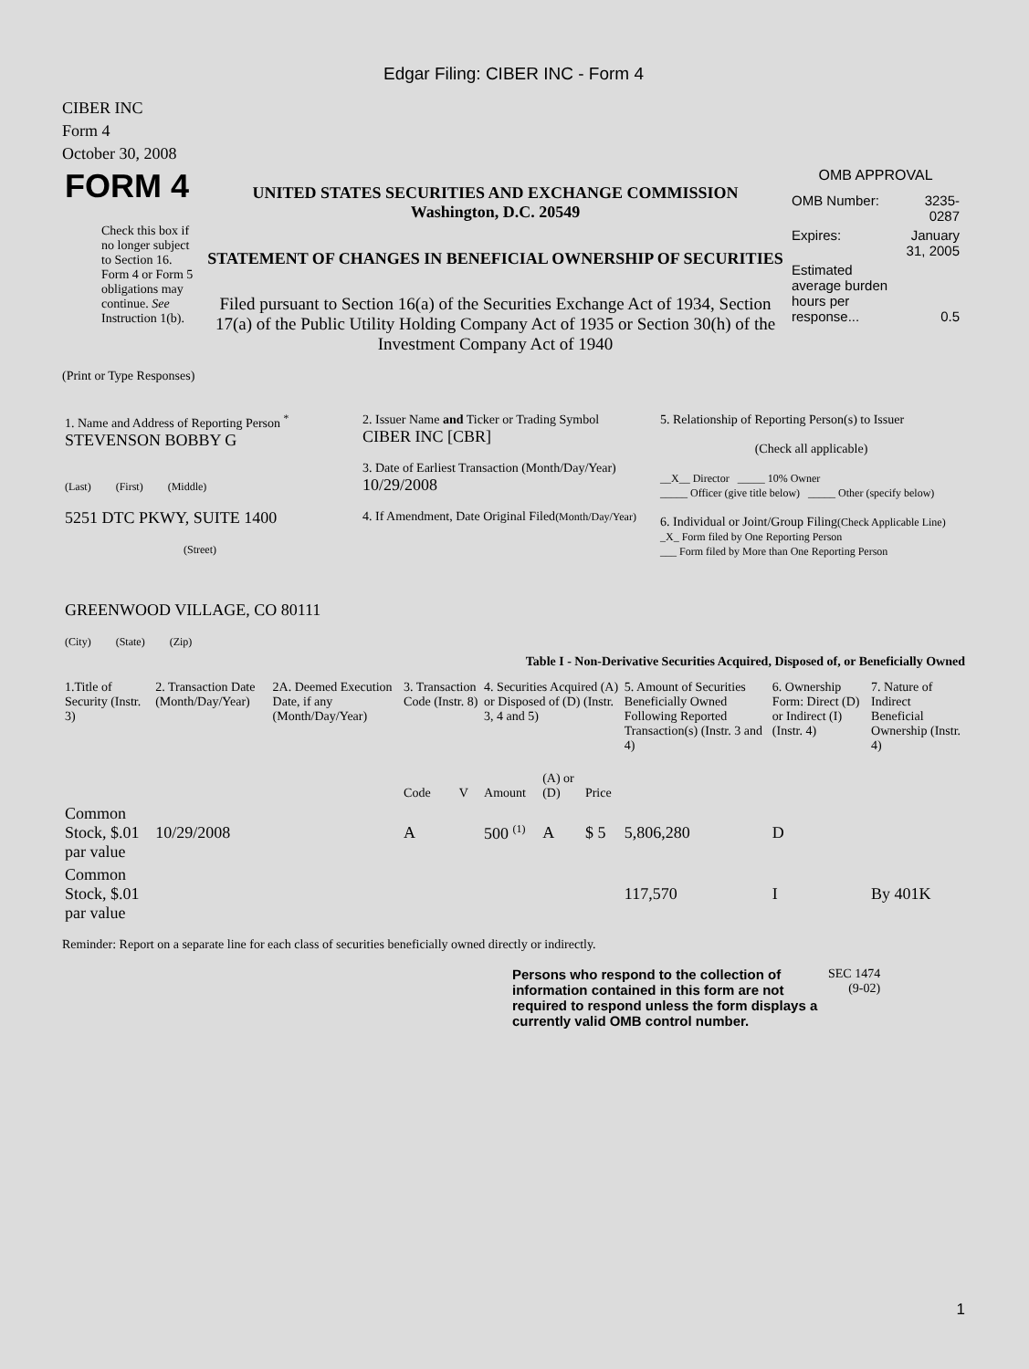Edgar Filing: CIBER INC - Form 4
CIBER INC
Form 4
October 30, 2008
| FORM 4 Check this box if no longer subject to Section 16. Form 4 or Form 5 obligations may continue. See Instruction 1(b). | UNITED STATES SECURITIES AND EXCHANGE COMMISSION Washington, D.C. 20549 STATEMENT OF CHANGES IN BENEFICIAL OWNERSHIP OF SECURITIES Filed pursuant to Section 16(a) of the Securities Exchange Act of 1934, Section 17(a) of the Public Utility Holding Company Act of 1935 or Section 30(h) of the Investment Company Act of 1940 | OMB APPROVAL / OMB Number: / 3235-0287 / / Expires: / January 31, 2005 / / Estimated average burden hours per response... / 0.5 / |
(Print or Type Responses)
| 1. Name and Address of Reporting Person <sup>*</sup> STEVENSON BOBBY G (Last) (First) (Middle) 5251 DTC PKWY, SUITE 1400 (Street) GREENWOOD VILLAGE, CO 80111 (City) (State) (Zip) | 2. Issuer Name and Ticker or Trading Symbol CIBER INC [CBR] 3. Date of Earliest Transaction (Month/Day/Year) 10/29/2008 4. If Amendment, Date Original Filed (Month/Day/Year) | 5. Relationship of Reporting Person(s) to Issuer (Check all applicable) __X__ Director _____ 10% Owner _____ Officer (give title below) _____ Other (specify below) 6. Individual or Joint/Group Filing (Check Applicable Line) _X_ Form filed by One Reporting Person ___ Form filed by More than One Reporting Person |
Table I - Non-Derivative Securities Acquired, Disposed of, or Beneficially Owned
| 1.Title of Security (Instr. 3) | 2. Transaction Date (Month/Day/Year) | 2A. Deemed Execution Date, if any (Month/Day/Year) | 3. Transaction Code (Instr. 8) | | 4. Securities Acquired (A) or Disposed of (D) (Instr. 3, 4 and 5) | | | 5. Amount of Securities Beneficially Owned Following Reported Transaction(s) (Instr. 3 and 4) | 6. Ownership Form: Direct (D) or Indirect (I) (Instr. 4) | 7. Nature of Indirect Beneficial Ownership (Instr. 4) |
| --- | --- | --- | --- | --- | --- | --- | --- | --- | --- | --- |
| | | | Code | V | Amount | (A) or (D) | Price | | | |
| Common Stock, $.01 par value | 10/29/2008 | | A | | 500 <sup>(1)</sup> | A | $ 5 | 5,806,280 | D | |
| Common Stock, $.01 par value | | | | | | | | 117,570 | I | By 401K |
Reminder: Report on a separate line for each class of securities beneficially owned directly or indirectly.
| Persons who respond to the collection of information contained in this form are not required to respond unless the form displays a currently valid OMB control number. | SEC 1474 (9-02) |
1